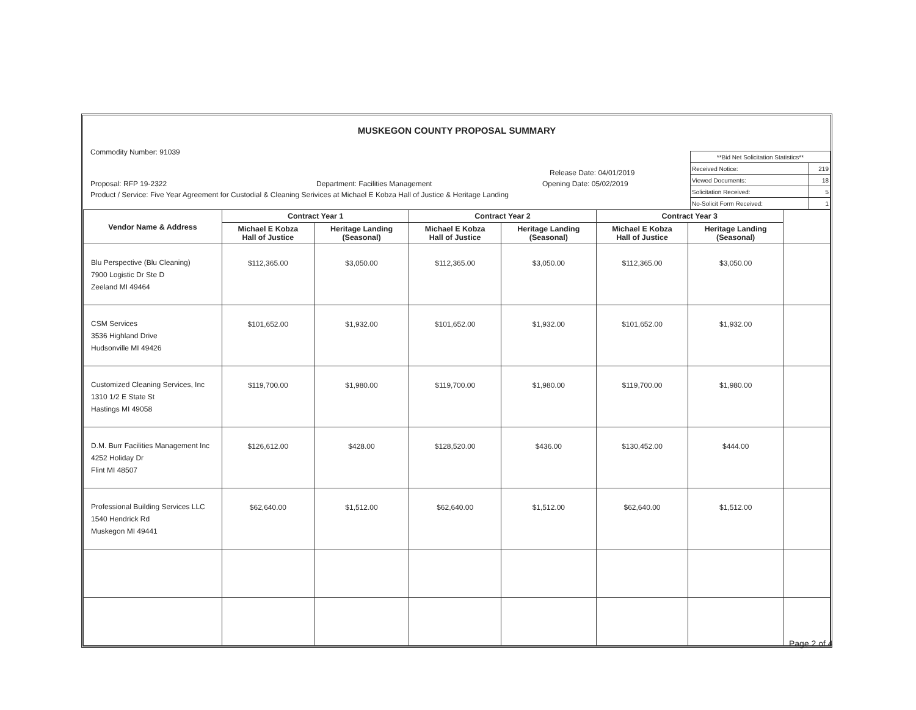MUSKEGON COUNTY PROPOSAL SUMMARY
Commodity Number: 91039
| **Bid Net Solicitation Statistics** | |
| Received Notice: | 219 |
| Viewed Documents: | 18 |
| Solicitation Received: | 5 |
| No-Solicit Form Received: | 1 |
Release Date: 04/01/2019
Proposal: RFP 19-2322 Department: Facilities Management Opening Date: 05/02/2019
Product / Service: Five Year Agreement for Custodial & Cleaning Serivices at Michael E Kobza Hall of Justice & Heritage Landing
| Vendor Name & Address | Contract Year 1 | | Contract Year 2 | | Contract Year 3 | | |
| --- | --- | --- | --- | --- | --- | --- | --- |
| | Michael E Kobza Hall of Justice | Heritage Landing (Seasonal) | Michael E Kobza Hall of Justice | Heritage Landing (Seasonal) | Michael E Kobza Hall of Justice | Heritage Landing (Seasonal) | |
| Blu Perspective (Blu Cleaning) 7900 Logistic Dr Ste D Zeeland MI 49464 | $112,365.00 | $3,050.00 | $112,365.00 | $3,050.00 | $112,365.00 | $3,050.00 | |
| CSM Services 3536 Highland Drive Hudsonville MI 49426 | $101,652.00 | $1,932.00 | $101,652.00 | $1,932.00 | $101,652.00 | $1,932.00 | |
| Customized Cleaning Services, Inc 1310 1/2 E State St Hastings MI 49058 | $119,700.00 | $1,980.00 | $119,700.00 | $1,980.00 | $119,700.00 | $1,980.00 | |
| D.M. Burr Facilities Management Inc 4252 Holiday Dr Flint MI 48507 | $126,612.00 | $428.00 | $128,520.00 | $436.00 | $130,452.00 | $444.00 | |
| Professional Building Services LLC 1540 Hendrick Rd Muskegon MI 49441 | $62,640.00 | $1,512.00 | $62,640.00 | $1,512.00 | $62,640.00 | $1,512.00 | |
Page 2 of 4